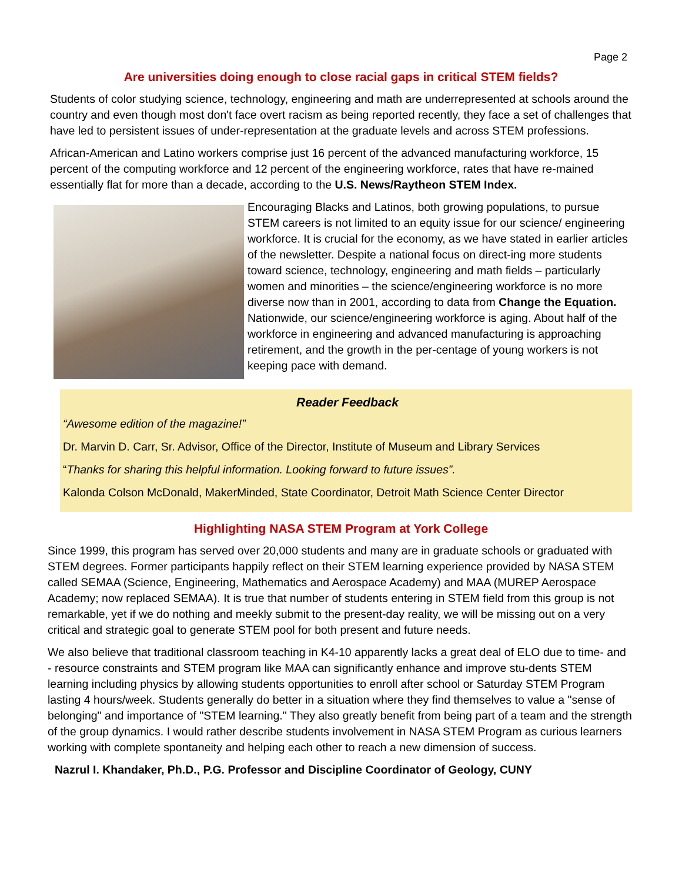Page 2
Are universities doing enough to close racial gaps in critical STEM fields?
Students of color studying science, technology, engineering and math are underrepresented at schools around the country and even though most don't face overt racism as being reported recently, they face a set of challenges that have led to persistent issues of under-representation at the graduate levels and across STEM professions.
African-American and Latino workers comprise just 16 percent of the advanced manufacturing workforce, 15 percent of the computing workforce and 12 percent of the engineering workforce, rates that have re-mained essentially flat for more than a decade, according to the U.S. News/Raytheon STEM Index.
Encouraging Blacks and Latinos, both growing populations, to pursue STEM careers is not limited to an equity issue for our science/ engineering workforce. It is crucial for the economy, as we have stated in earlier articles of the newsletter. Despite a national focus on direct-ing more students toward science, technology, engineering and math fields – particularly women and minorities – the science/engineering workforce is no more diverse now than in 2001, according to data from Change the Equation. Nationwide, our science/engineering workforce is aging. About half of the workforce in engineering and advanced manufacturing is approaching retirement, and the growth in the per-centage of young workers is not keeping pace with demand.
Reader Feedback
“Awesome edition of the magazine!”
Dr. Marvin D. Carr, Sr. Advisor, Office of the Director, Institute of Museum and Library Services
“Thanks for sharing this helpful information. Looking forward to future issues”.
Kalonda Colson McDonald, MakerMinded, State Coordinator, Detroit Math Science Center Director
Highlighting NASA STEM Program at York College
Since 1999, this program has served over 20,000 students and many are in graduate schools or graduated with STEM degrees. Former participants happily reflect on their STEM learning experience provided by NASA STEM called SEMAA (Science, Engineering, Mathematics and Aerospace Academy) and MAA (MUREP Aerospace Academy; now replaced SEMAA). It is true that number of students entering in STEM field from this group is not remarkable, yet if we do nothing and meekly submit to the present-day reality, we will be missing out on a very critical and strategic goal to generate STEM pool for both present and future needs.
We also believe that traditional classroom teaching in K4-10 apparently lacks a great deal of ELO due to time- and - resource constraints and STEM program like MAA can significantly enhance and improve stu-dents STEM learning including physics by allowing students opportunities to enroll after school or Saturday STEM Program lasting 4 hours/week. Students generally do better in a situation where they find themselves to value a "sense of belonging" and importance of "STEM learning." They also greatly benefit from being part of a team and the strength of the group dynamics. I would rather describe students involvement in NASA STEM Program as curious learners working with complete spontaneity and helping each other to reach a new dimension of success.
Nazrul I. Khandaker, Ph.D., P.G. Professor and Discipline Coordinator of Geology, CUNY